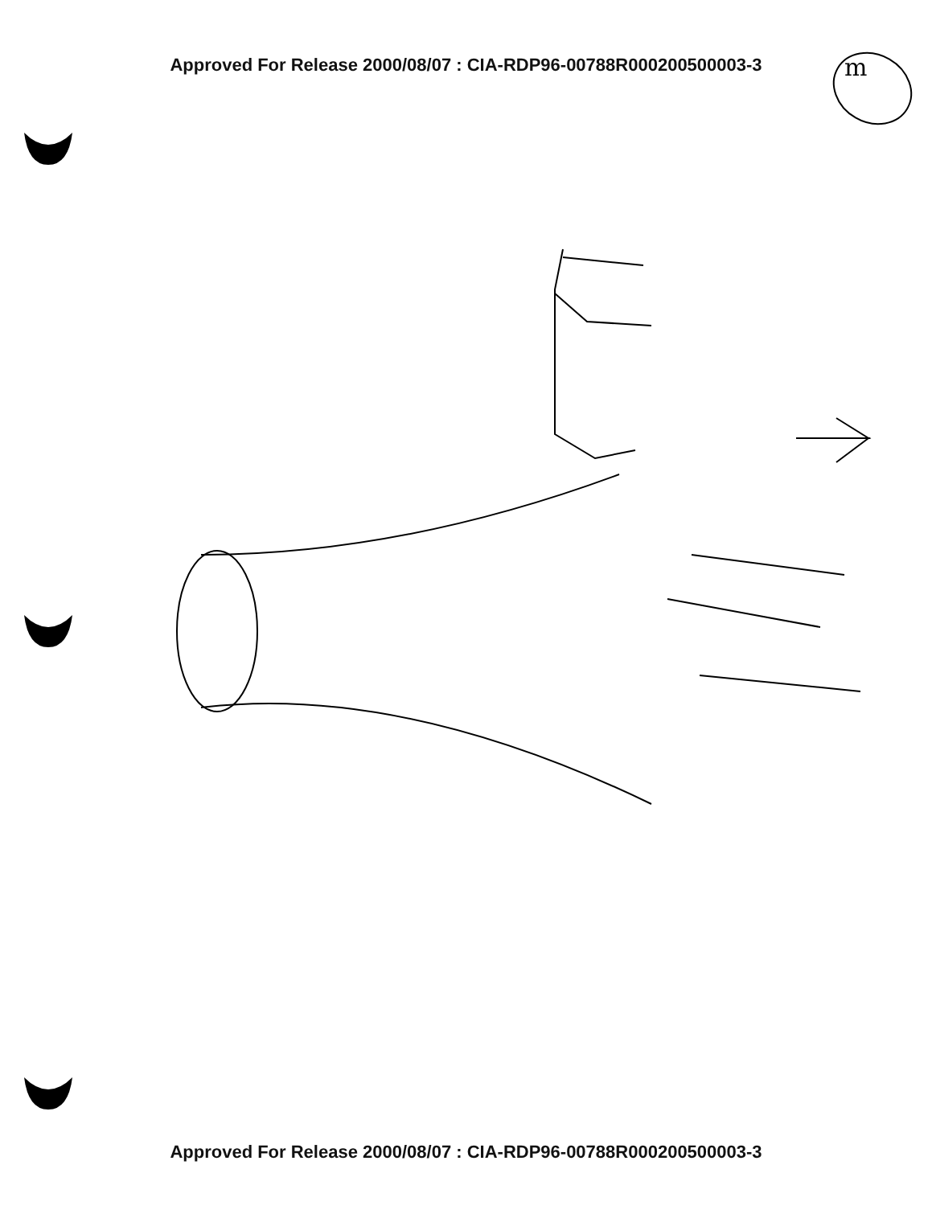Approved For Release 2000/08/07 : CIA-RDP96-00788R000200500003-3 m
Approved For Release 2000/08/07 : CIA-RDP96-00788R000200500003-3